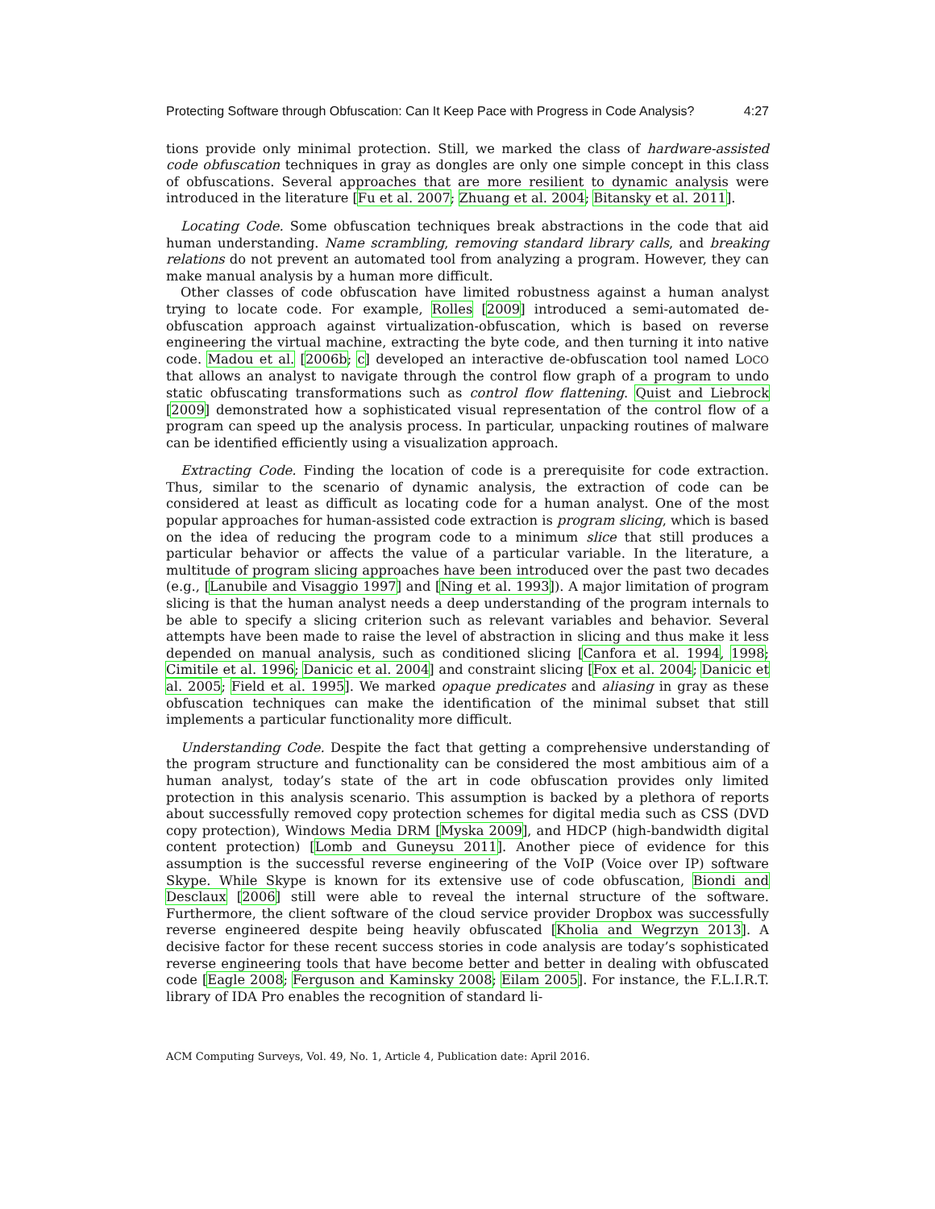Protecting Software through Obfuscation: Can It Keep Pace with Progress in Code Analysis? 4:27
tions provide only minimal protection. Still, we marked the class of hardware-assisted code obfuscation techniques in gray as dongles are only one simple concept in this class of obfuscations. Several approaches that are more resilient to dynamic analysis were introduced in the literature [Fu et al. 2007; Zhuang et al. 2004; Bitansky et al. 2011].
Locating Code. Some obfuscation techniques break abstractions in the code that aid human understanding. Name scrambling, removing standard library calls, and breaking relations do not prevent an automated tool from analyzing a program. However, they can make manual analysis by a human more difficult.
Other classes of code obfuscation have limited robustness against a human analyst trying to locate code. For example, Rolles [2009] introduced a semi-automated de-obfuscation approach against virtualization-obfuscation, which is based on reverse engineering the virtual machine, extracting the byte code, and then turning it into native code. Madou et al. [2006b; c] developed an interactive de-obfuscation tool named LOCO that allows an analyst to navigate through the control flow graph of a program to undo static obfuscating transformations such as control flow flattening. Quist and Liebrock [2009] demonstrated how a sophisticated visual representation of the control flow of a program can speed up the analysis process. In particular, unpacking routines of malware can be identified efficiently using a visualization approach.
Extracting Code. Finding the location of code is a prerequisite for code extraction. Thus, similar to the scenario of dynamic analysis, the extraction of code can be considered at least as difficult as locating code for a human analyst. One of the most popular approaches for human-assisted code extraction is program slicing, which is based on the idea of reducing the program code to a minimum slice that still produces a particular behavior or affects the value of a particular variable. In the literature, a multitude of program slicing approaches have been introduced over the past two decades (e.g., [Lanubile and Visaggio 1997] and [Ning et al. 1993]). A major limitation of program slicing is that the human analyst needs a deep understanding of the program internals to be able to specify a slicing criterion such as relevant variables and behavior. Several attempts have been made to raise the level of abstraction in slicing and thus make it less depended on manual analysis, such as conditioned slicing [Canfora et al. 1994, 1998; Cimitile et al. 1996; Danicic et al. 2004] and constraint slicing [Fox et al. 2004; Danicic et al. 2005; Field et al. 1995]. We marked opaque predicates and aliasing in gray as these obfuscation techniques can make the identification of the minimal subset that still implements a particular functionality more difficult.
Understanding Code. Despite the fact that getting a comprehensive understanding of the program structure and functionality can be considered the most ambitious aim of a human analyst, today’s state of the art in code obfuscation provides only limited protection in this analysis scenario. This assumption is backed by a plethora of reports about successfully removed copy protection schemes for digital media such as CSS (DVD copy protection), Windows Media DRM [Myska 2009], and HDCP (high-bandwidth digital content protection) [Lomb and Guneysu 2011]. Another piece of evidence for this assumption is the successful reverse engineering of the VoIP (Voice over IP) software Skype. While Skype is known for its extensive use of code obfuscation, Biondi and Desclaux [2006] still were able to reveal the internal structure of the software. Furthermore, the client software of the cloud service provider Dropbox was successfully reverse engineered despite being heavily obfuscated [Kholia and Wegrzyn 2013]. A decisive factor for these recent success stories in code analysis are today’s sophisticated reverse engineering tools that have become better and better in dealing with obfuscated code [Eagle 2008; Ferguson and Kaminsky 2008; Eilam 2005]. For instance, the F.L.I.R.T. library of IDA Pro enables the recognition of standard li-
ACM Computing Surveys, Vol. 49, No. 1, Article 4, Publication date: April 2016.